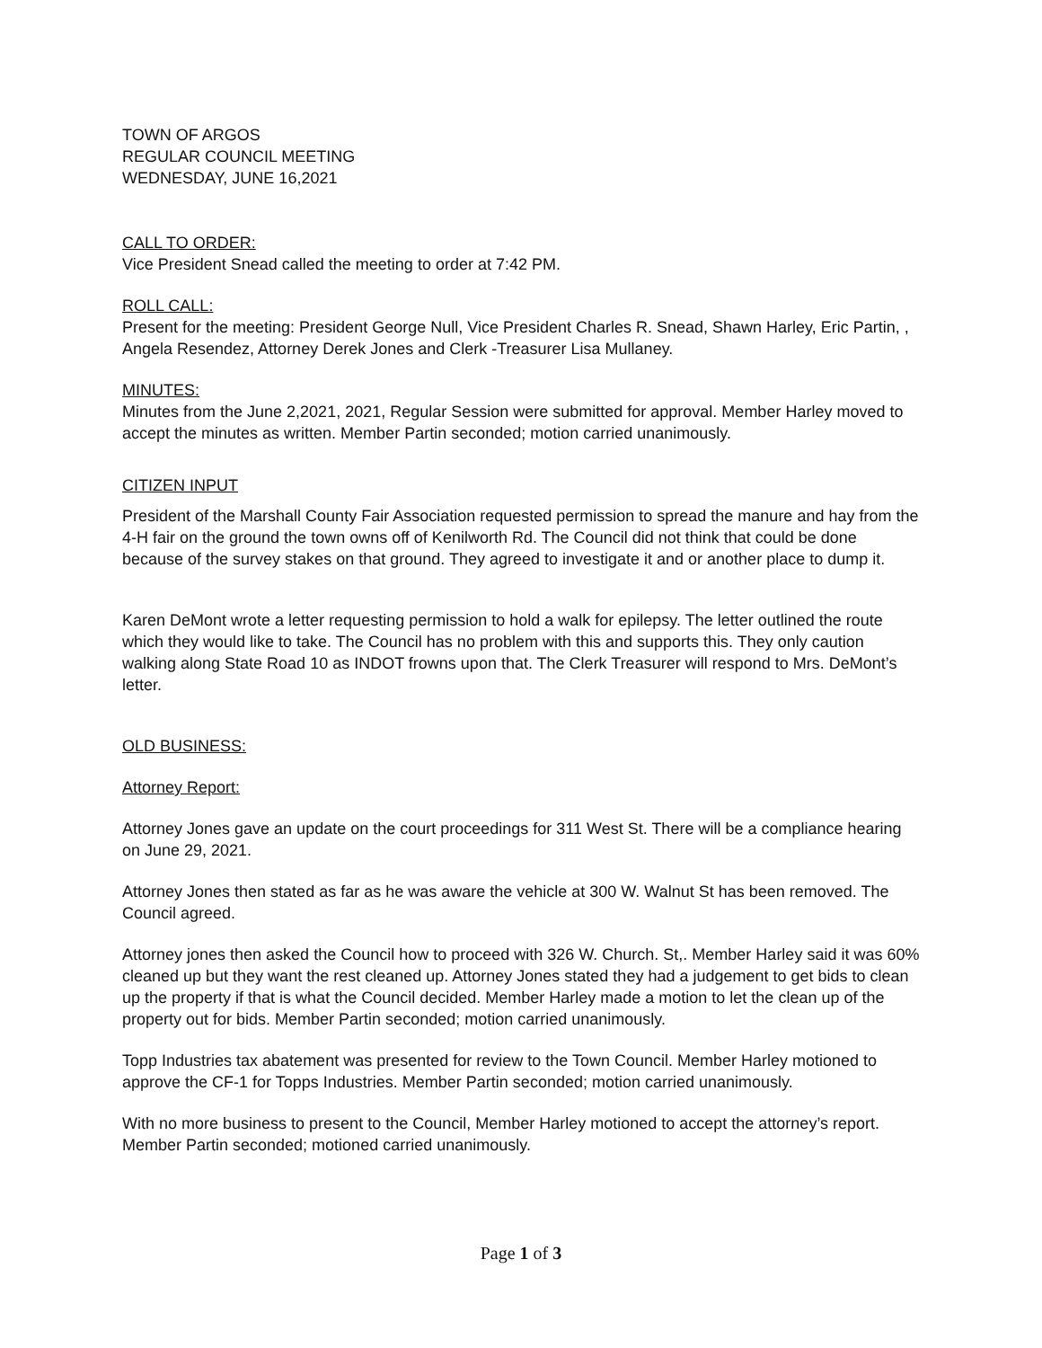TOWN OF ARGOS
REGULAR COUNCIL MEETING
WEDNESDAY, JUNE 16,2021
CALL TO ORDER:
Vice President Snead called the meeting to order at 7:42 PM.
ROLL CALL:
Present for the meeting: President George Null, Vice President Charles R. Snead, Shawn Harley, Eric Partin, , Angela Resendez, Attorney Derek Jones and Clerk -Treasurer Lisa Mullaney.
MINUTES:
Minutes from the June 2,2021, 2021, Regular Session were submitted for approval. Member Harley moved to accept the minutes as written. Member Partin seconded; motion carried unanimously.
CITIZEN INPUT
President of the Marshall County Fair Association requested permission to spread the manure and hay from the 4-H fair on the ground the town owns off of Kenilworth Rd. The Council did not think that could be done because of the survey stakes on that ground. They agreed to investigate it and or another place to dump it.
Karen DeMont wrote a letter requesting permission to hold a walk for epilepsy. The letter outlined the route which they would like to take. The Council has no problem with this and supports this. They only caution walking along State Road 10 as INDOT frowns upon that. The Clerk Treasurer will respond to Mrs. DeMont’s letter.
OLD BUSINESS:
Attorney Report:
Attorney Jones gave an update on the court proceedings for 311 West St. There will be a compliance hearing on June 29, 2021.
Attorney Jones then stated as far as he was aware the vehicle at 300 W. Walnut St has been removed. The Council agreed.
Attorney jones then asked the Council how to proceed with 326 W. Church. St,. Member Harley said it was 60% cleaned up but they want the rest cleaned up. Attorney Jones stated they had a judgement to get bids to clean up the property if that is what the Council decided. Member Harley made a motion to let the clean up of the property out for bids. Member Partin seconded; motion carried unanimously.
Topp Industries tax abatement was presented for review to the Town Council. Member Harley motioned to approve the CF-1 for Topps Industries. Member Partin seconded; motion carried unanimously.
With no more business to present to the Council, Member Harley motioned to accept the attorney’s report. Member Partin seconded; motioned carried unanimously.
Page 1 of 3